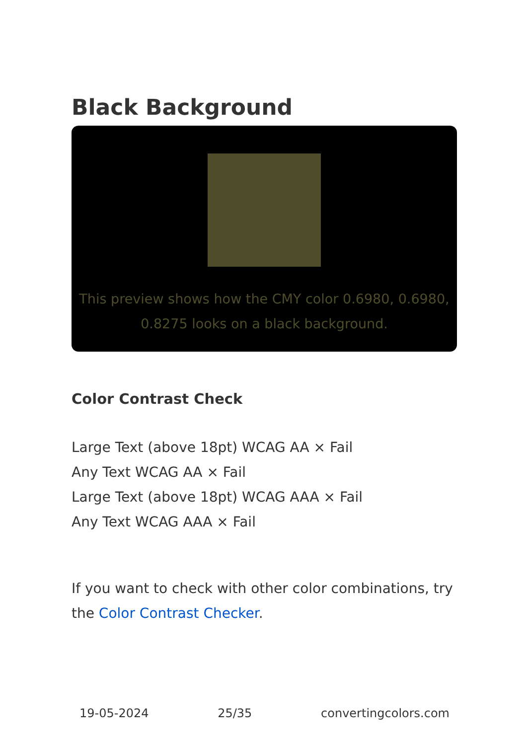Black Background
This preview shows how the CMY color 0.6980, 0.6980, 0.8275 looks on a black background.
Color Contrast Check
Large Text (above 18pt) WCAG AA × Fail
Any Text WCAG AA × Fail
Large Text (above 18pt) WCAG AAA × Fail
Any Text WCAG AAA × Fail
If you want to check with other color combinations, try the Color Contrast Checker.
19-05-2024 25/35 convertingcolors.com